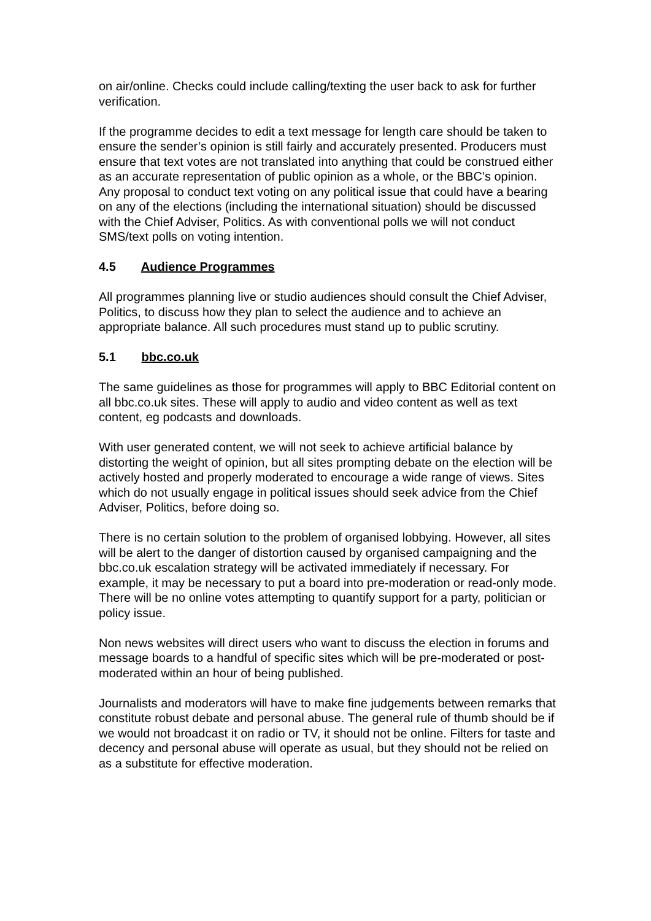on air/online. Checks could include calling/texting the user back to ask for further verification.
If the programme decides to edit a text message for length care should be taken to ensure the sender’s opinion is still fairly and accurately presented. Producers must ensure that text votes are not translated into anything that could be construed either as an accurate representation of public opinion as a whole, or the BBC’s opinion. Any proposal to conduct text voting on any political issue that could have a bearing on any of the elections (including the international situation) should be discussed with the Chief Adviser, Politics. As with conventional polls we will not conduct SMS/text polls on voting intention.
4.5 Audience Programmes
All programmes planning live or studio audiences should consult the Chief Adviser, Politics, to discuss how they plan to select the audience and to achieve an appropriate balance. All such procedures must stand up to public scrutiny.
5.1 bbc.co.uk
The same guidelines as those for programmes will apply to BBC Editorial content on all bbc.co.uk sites. These will apply to audio and video content as well as text content, eg podcasts and downloads.
With user generated content, we will not seek to achieve artificial balance by distorting the weight of opinion, but all sites prompting debate on the election will be actively hosted and properly moderated to encourage a wide range of views. Sites which do not usually engage in political issues should seek advice from the Chief Adviser, Politics, before doing so.
There is no certain solution to the problem of organised lobbying. However, all sites will be alert to the danger of distortion caused by organised campaigning and the bbc.co.uk escalation strategy will be activated immediately if necessary. For example, it may be necessary to put a board into pre-moderation or read-only mode.
There will be no online votes attempting to quantify support for a party, politician or policy issue.
Non news websites will direct users who want to discuss the election in forums and message boards to a handful of specific sites which will be pre-moderated or post-moderated within an hour of being published.
Journalists and moderators will have to make fine judgements between remarks that constitute robust debate and personal abuse. The general rule of thumb should be if we would not broadcast it on radio or TV, it should not be online. Filters for taste and decency and personal abuse will operate as usual, but they should not be relied on as a substitute for effective moderation.